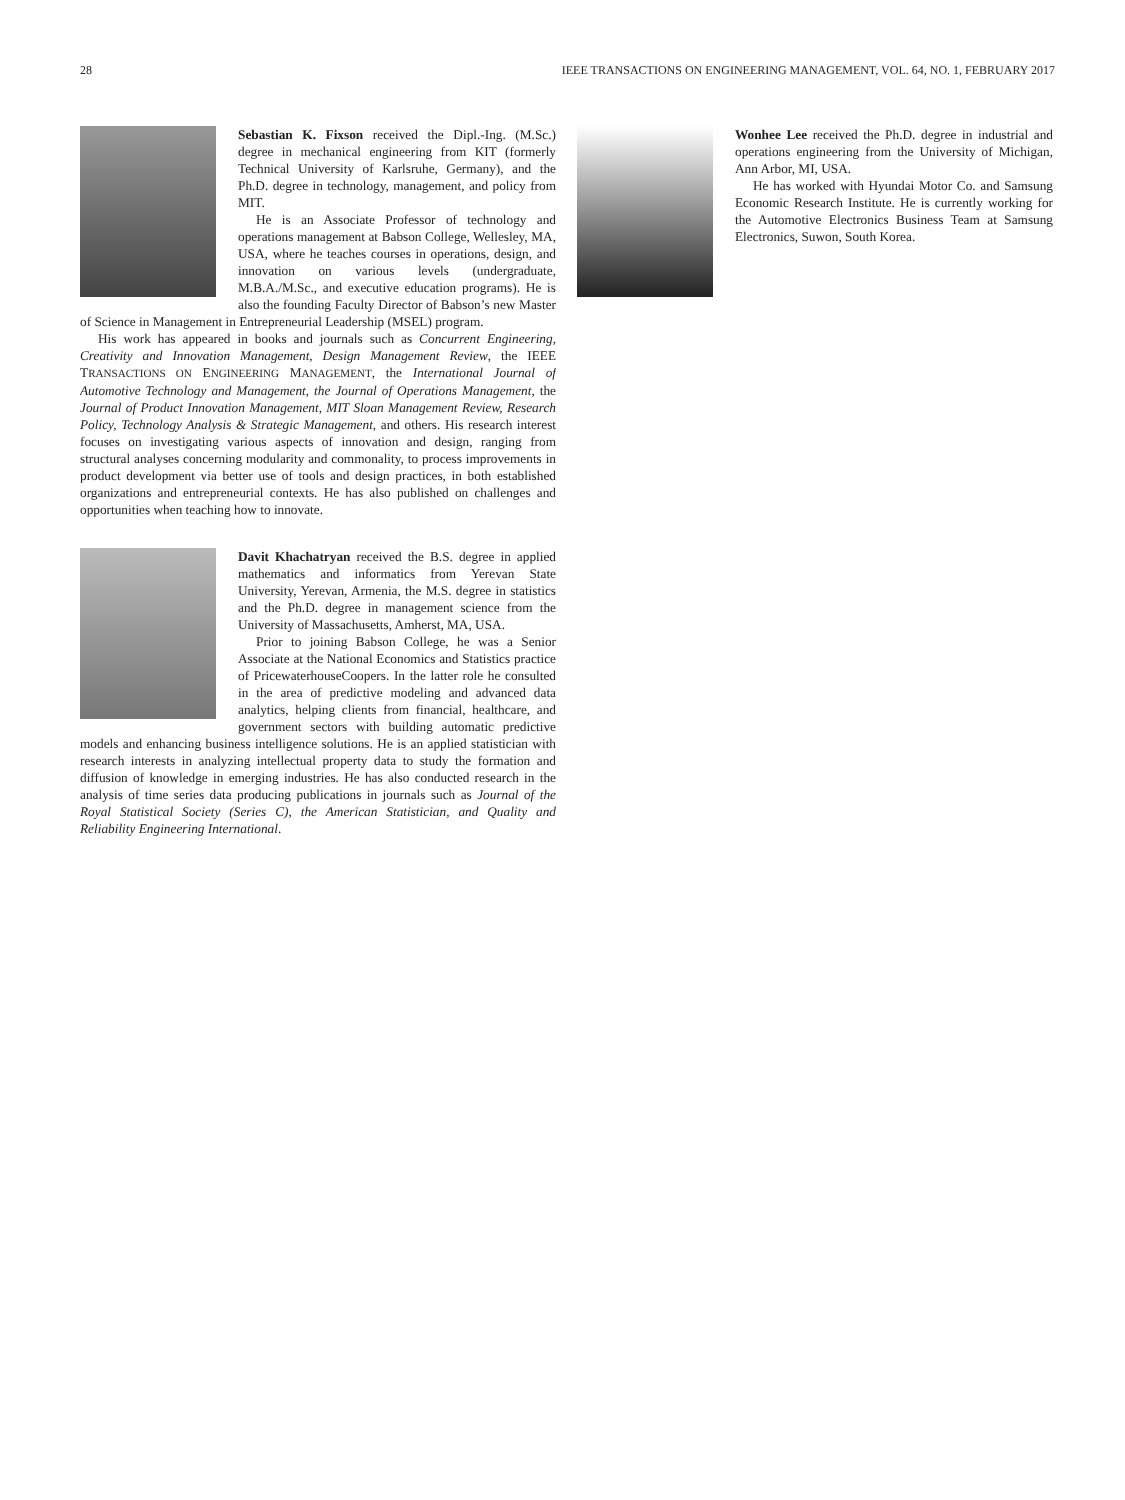28 IEEE TRANSACTIONS ON ENGINEERING MANAGEMENT, VOL. 64, NO. 1, FEBRUARY 2017
Sebastian K. Fixson received the Dipl.-Ing. (M.Sc.) degree in mechanical engineering from KIT (formerly Technical University of Karlsruhe, Germany), and the Ph.D. degree in technology, management, and policy from MIT.
He is an Associate Professor of technology and operations management at Babson College, Wellesley, MA, USA, where he teaches courses in operations, design, and innovation on various levels (undergraduate, M.B.A./M.Sc., and executive education programs). He is also the founding Faculty Director of Babson’s new Master of Science in Management in Entrepreneurial Leadership (MSEL) program.
His work has appeared in books and journals such as Concurrent Engineering, Creativity and Innovation Management, Design Management Review, the IEEE TRANSACTIONS ON ENGINEERING MANAGEMENT, the International Journal of Automotive Technology and Management, the Journal of Operations Management, the Journal of Product Innovation Management, MIT Sloan Management Review, Research Policy, Technology Analysis & Strategic Management, and others. His research interest focuses on investigating various aspects of innovation and design, ranging from structural analyses concerning modularity and commonality, to process improvements in product development via better use of tools and design practices, in both established organizations and entrepreneurial contexts. He has also published on challenges and opportunities when teaching how to innovate.
Davit Khachatryan received the B.S. degree in applied mathematics and informatics from Yerevan State University, Yerevan, Armenia, the M.S. degree in statistics and the Ph.D. degree in management science from the University of Massachusetts, Amherst, MA, USA.
Prior to joining Babson College, he was a Senior Associate at the National Economics and Statistics practice of PricewaterhouseCoopers. In the latter role he consulted in the area of predictive modeling and advanced data analytics, helping clients from financial, healthcare, and government sectors with building automatic predictive models and enhancing business intelligence solutions. He is an applied statistician with research interests in analyzing intellectual property data to study the formation and diffusion of knowledge in emerging industries. He has also conducted research in the analysis of time series data producing publications in journals such as Journal of the Royal Statistical Society (Series C), the American Statistician, and Quality and Reliability Engineering International.
Wonhee Lee received the Ph.D. degree in industrial and operations engineering from the University of Michigan, Ann Arbor, MI, USA.
He has worked with Hyundai Motor Co. and Samsung Economic Research Institute. He is currently working for the Automotive Electronics Business Team at Samsung Electronics, Suwon, South Korea.